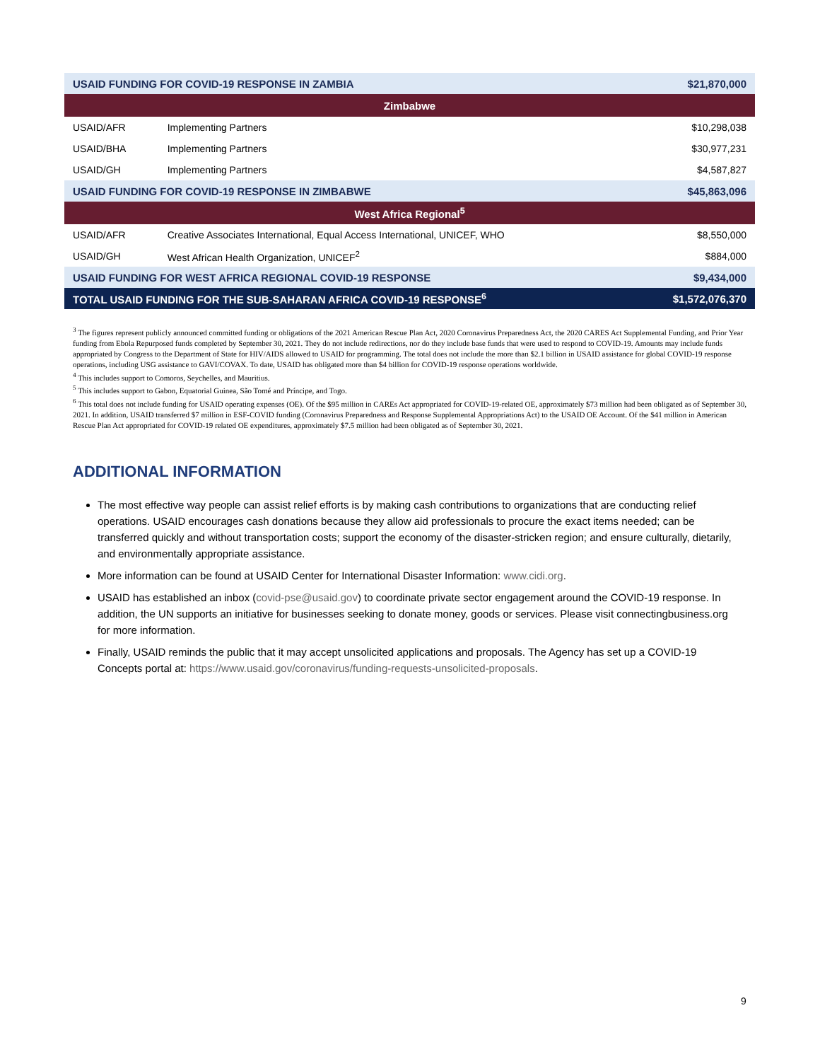| USAID FUNDING FOR COVID-19 RESPONSE IN ZAMBIA | | $21,870,000 |
| --- | --- | --- |
| Zimbabwe | | |
| USAID/AFR | Implementing Partners | $10,298,038 |
| USAID/BHA | Implementing Partners | $30,977,231 |
| USAID/GH | Implementing Partners | $4,587,827 |
| USAID FUNDING FOR COVID-19 RESPONSE IN ZIMBABWE | | $45,863,096 |
| West Africa Regional<sup>5</sup> | | |
| USAID/AFR | Creative Associates International, Equal Access International, UNICEF, WHO | $8,550,000 |
| USAID/GH | West African Health Organization, UNICEF<sup>2</sup> | $884,000 |
| USAID FUNDING FOR WEST AFRICA REGIONAL COVID-19 RESPONSE | | $9,434,000 |
| TOTAL USAID FUNDING FOR THE SUB-SAHARAN AFRICA COVID-19 RESPONSE<sup>6</sup> | | $1,572,076,370 |
<sup>3</sup> The figures represent publicly announced committed funding or obligations of the 2021 American Rescue Plan Act, 2020 Coronavirus Preparedness Act, the 2020 CARES Act Supplemental Funding, and Prior Year funding from Ebola Repurposed funds completed by September 30, 2021. They do not include redirections, nor do they include base funds that were used to respond to COVID-19. Amounts may include funds appropriated by Congress to the Department of State for HIV/AIDS allowed to USAID for programming. The total does not include the more than $2.1 billion in USAID assistance for global COVID-19 response operations, including USG assistance to GAVI/COVAX. To date, USAID has obligated more than $4 billion for COVID-19 response operations worldwide.
<sup>4</sup> This includes support to Comoros, Seychelles, and Mauritius.
<sup>5</sup> This includes support to Gabon, Equatorial Guinea, São Tomé and Príncipe, and Togo.
<sup>6</sup> This total does not include funding for USAID operating expenses (OE). Of the $95 million in CAREs Act appropriated for COVID-19-related OE, approximately $73 million had been obligated as of September 30, 2021. In addition, USAID transferred $7 million in ESF-COVID funding (Coronavirus Preparedness and Response Supplemental Appropriations Act) to the USAID OE Account. Of the $41 million in American Rescue Plan Act appropriated for COVID-19 related OE expenditures, approximately $7.5 million had been obligated as of September 30, 2021.
ADDITIONAL INFORMATION
The most effective way people can assist relief efforts is by making cash contributions to organizations that are conducting relief operations. USAID encourages cash donations because they allow aid professionals to procure the exact items needed; can be transferred quickly and without transportation costs; support the economy of the disaster-stricken region; and ensure culturally, dietarily, and environmentally appropriate assistance.
More information can be found at USAID Center for International Disaster Information: www.cidi.org.
USAID has established an inbox (covid-pse@usaid.gov) to coordinate private sector engagement around the COVID-19 response. In addition, the UN supports an initiative for businesses seeking to donate money, goods or services. Please visit connectingbusiness.org for more information.
Finally, USAID reminds the public that it may accept unsolicited applications and proposals. The Agency has set up a COVID-19 Concepts portal at: https://www.usaid.gov/coronavirus/funding-requests-unsolicited-proposals.
9